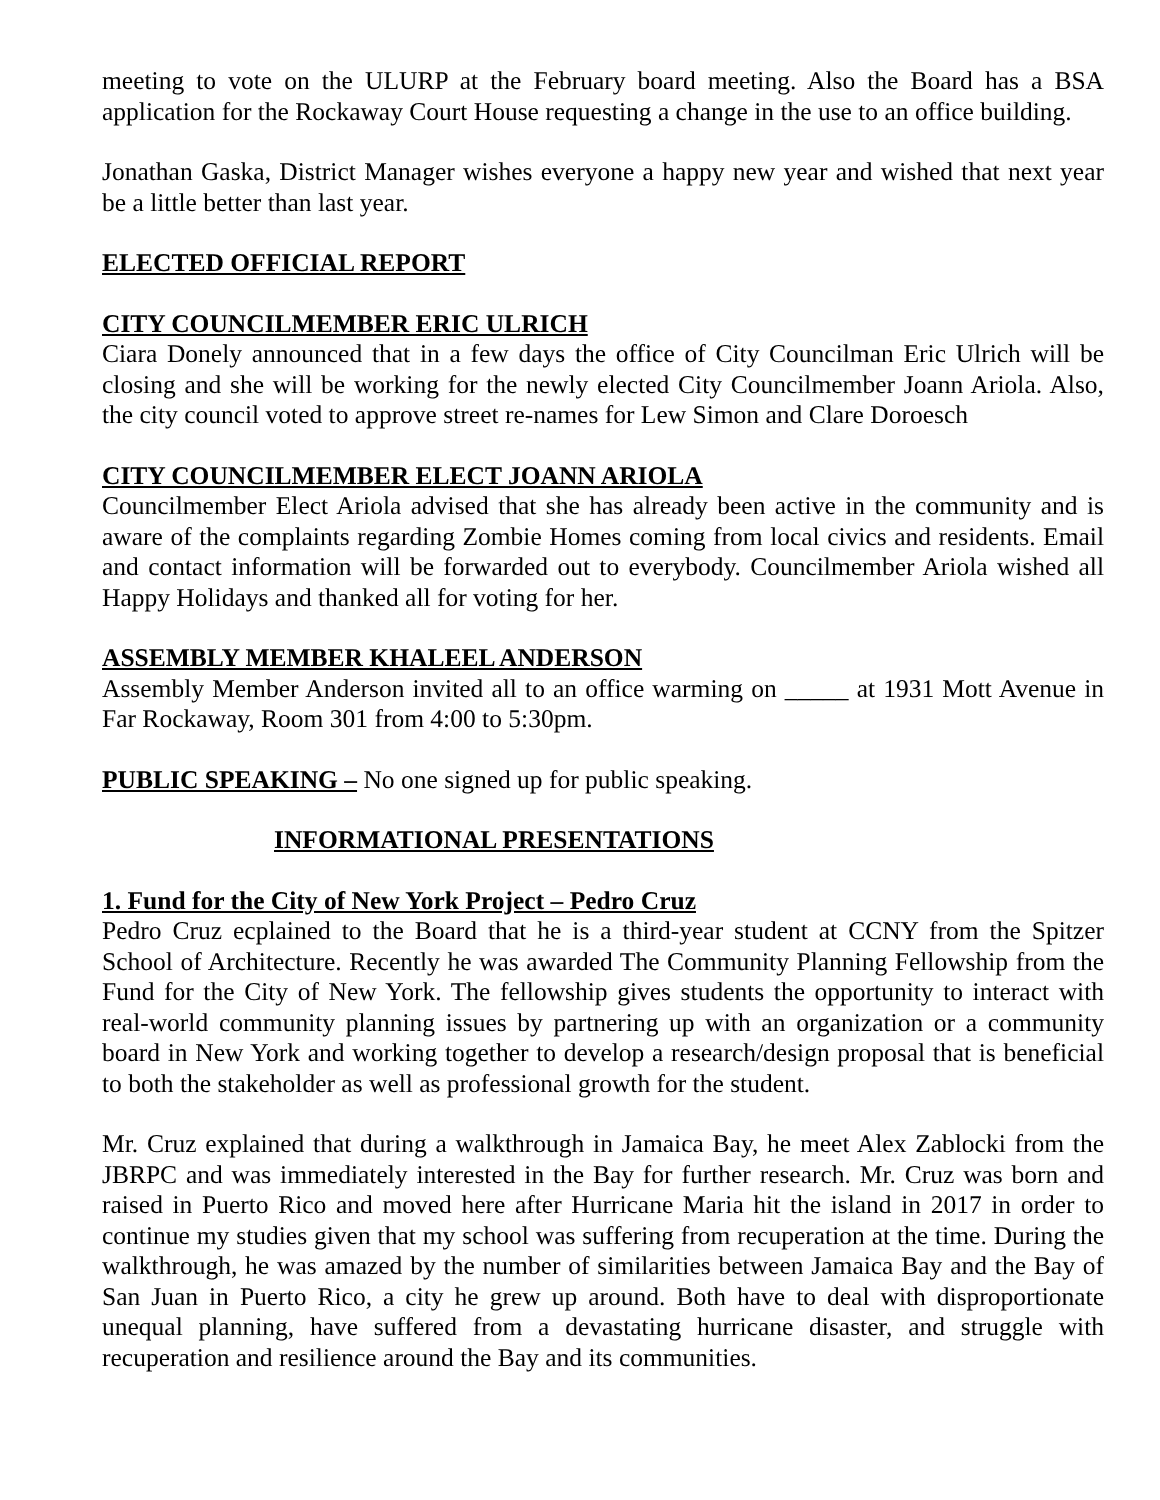meeting to vote on the ULURP at the February board meeting. Also the Board has a BSA application for the Rockaway Court House requesting a change in the use to an office building.
Jonathan Gaska, District Manager wishes everyone a happy new year and wished that next year be a little better than last year.
ELECTED OFFICIAL REPORT
CITY COUNCILMEMBER ERIC ULRICH
Ciara Donely announced that in a few days the office of City Councilman Eric Ulrich will be closing and she will be working for the newly elected City Councilmember Joann Ariola. Also, the city council voted to approve street re-names for Lew Simon and Clare Doroesch
CITY COUNCILMEMBER ELECT JOANN ARIOLA
Councilmember Elect Ariola advised that she has already been active in the community and is aware of the complaints regarding Zombie Homes coming from local civics and residents. Email and contact information will be forwarded out to everybody. Councilmember Ariola wished all Happy Holidays and thanked all for voting for her.
ASSEMBLY MEMBER KHALEEL ANDERSON
Assembly Member Anderson invited all to an office warming on _____ at 1931 Mott Avenue in Far Rockaway, Room 301 from 4:00 to 5:30pm.
PUBLIC SPEAKING – No one signed up for public speaking.
INFORMATIONAL PRESENTATIONS
1. Fund for the City of New York Project – Pedro Cruz
Pedro Cruz ecplained to the Board that he is a third-year student at CCNY from the Spitzer School of Architecture. Recently he was awarded The Community Planning Fellowship from the Fund for the City of New York. The fellowship gives students the opportunity to interact with real-world community planning issues by partnering up with an organization or a community board in New York and working together to develop a research/design proposal that is beneficial to both the stakeholder as well as professional growth for the student.
Mr. Cruz explained that during a walkthrough in Jamaica Bay, he meet Alex Zablocki from the JBRPC and was immediately interested in the Bay for further research. Mr. Cruz was born and raised in Puerto Rico and moved here after Hurricane Maria hit the island in 2017 in order to continue my studies given that my school was suffering from recuperation at the time. During the walkthrough, he was amazed by the number of similarities between Jamaica Bay and the Bay of San Juan in Puerto Rico, a city he grew up around. Both have to deal with disproportionate unequal planning, have suffered from a devastating hurricane disaster, and struggle with recuperation and resilience around the Bay and its communities.